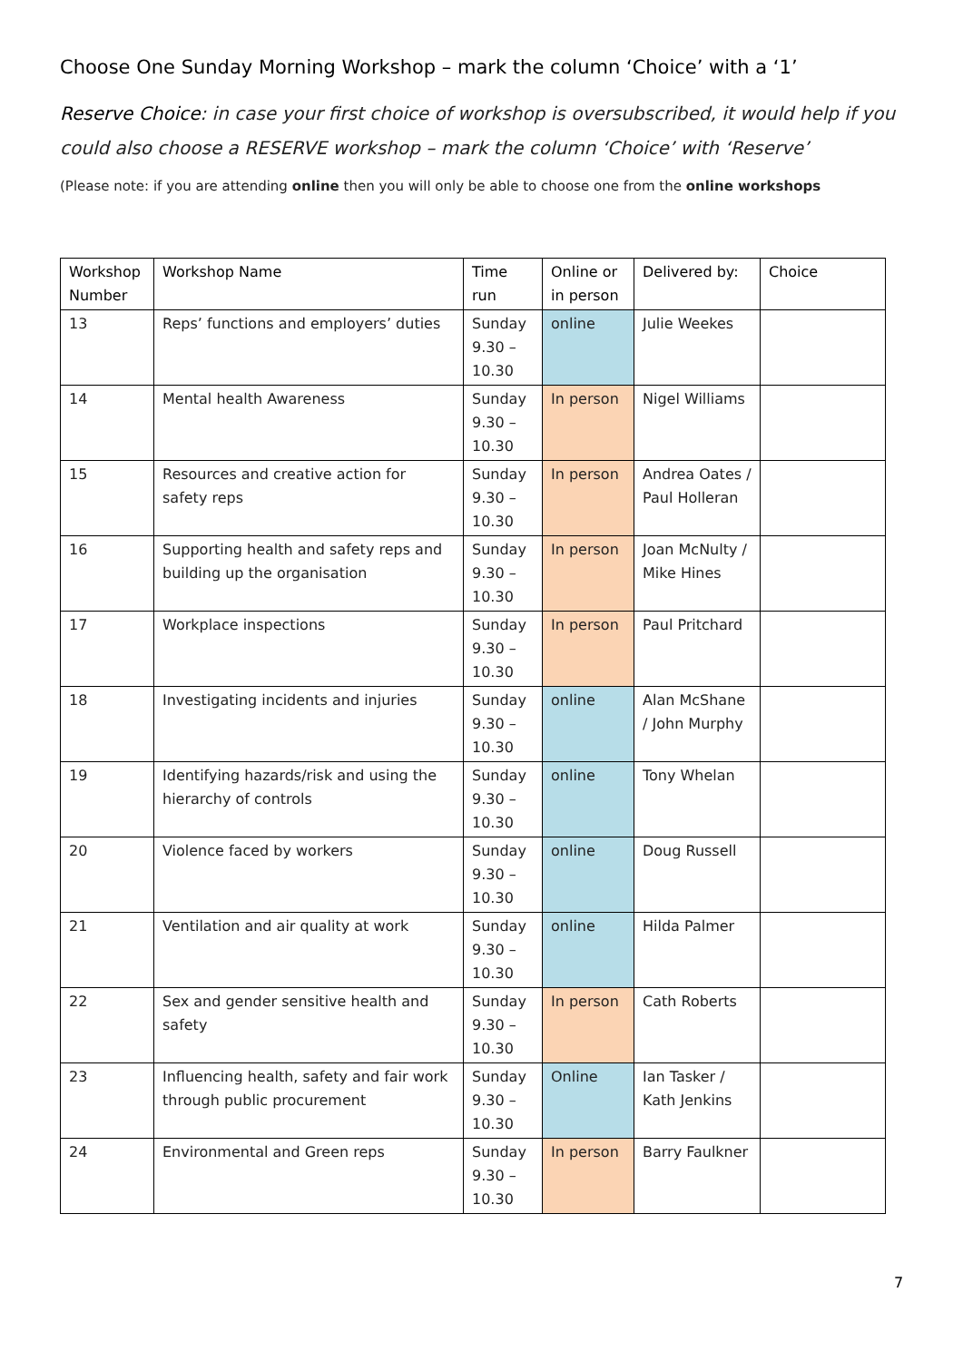Choose One Sunday Morning Workshop – mark the column ‘Choice’ with a ‘1’
Reserve Choice: in case your first choice of workshop is oversubscribed, it would help if you could also choose a RESERVE workshop – mark the column ‘Choice’ with ‘Reserve’
(Please note: if you are attending online then you will only be able to choose one from the online workshops
| Workshop Number | Workshop Name | Time run | Online or in person | Delivered by: | Choice |
| --- | --- | --- | --- | --- | --- |
| 13 | Reps’ functions and employers’ duties | Sunday 9.30 – 10.30 | online | Julie Weekes | |
| 14 | Mental health Awareness | Sunday 9.30 – 10.30 | In person | Nigel Williams | |
| 15 | Resources and creative action for safety reps | Sunday 9.30 – 10.30 | In person | Andrea Oates / Paul Holleran | |
| 16 | Supporting health and safety reps and building up the organisation | Sunday 9.30 – 10.30 | In person | Joan McNulty / Mike Hines | |
| 17 | Workplace inspections | Sunday 9.30 – 10.30 | In person | Paul Pritchard | |
| 18 | Investigating incidents and injuries | Sunday 9.30 – 10.30 | online | Alan McShane / John Murphy | |
| 19 | Identifying hazards/risk and using the hierarchy of controls | Sunday 9.30 – 10.30 | online | Tony Whelan | |
| 20 | Violence faced by workers | Sunday 9.30 – 10.30 | online | Doug Russell | |
| 21 | Ventilation and air quality at work | Sunday 9.30 – 10.30 | online | Hilda Palmer | |
| 22 | Sex and gender sensitive health and safety | Sunday 9.30 – 10.30 | In person | Cath Roberts | |
| 23 | Influencing health, safety and fair work through public procurement | Sunday 9.30 – 10.30 | Online | Ian Tasker / Kath Jenkins | |
| 24 | Environmental and Green reps | Sunday 9.30 – 10.30 | In person | Barry Faulkner | |
7